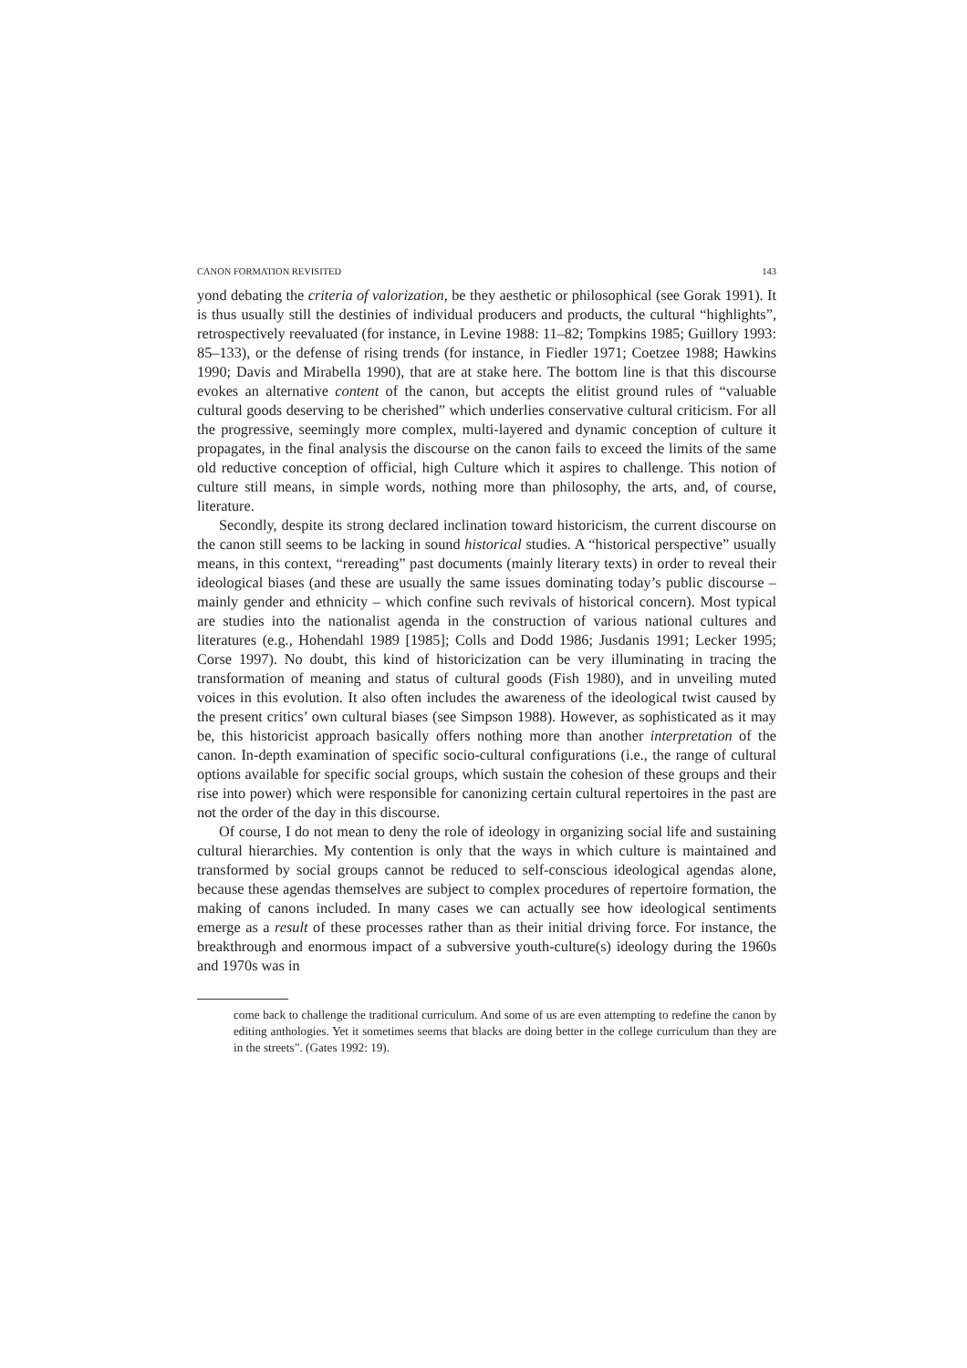CANON FORMATION REVISITED 143
yond debating the criteria of valorization, be they aesthetic or philosophical (see Gorak 1991). It is thus usually still the destinies of individual producers and products, the cultural “highlights”, retrospectively reevaluated (for instance, in Levine 1988: 11–82; Tompkins 1985; Guillory 1993: 85–133), or the defense of rising trends (for instance, in Fiedler 1971; Coetzee 1988; Hawkins 1990; Davis and Mirabella 1990), that are at stake here. The bottom line is that this discourse evokes an alternative content of the canon, but accepts the elitist ground rules of “valuable cultural goods deserving to be cherished” which underlies conservative cultural criticism. For all the progressive, seemingly more complex, multi-layered and dynamic conception of culture it propagates, in the final analysis the discourse on the canon fails to exceed the limits of the same old reductive conception of official, high Culture which it aspires to challenge. This notion of culture still means, in simple words, nothing more than philosophy, the arts, and, of course, literature.
Secondly, despite its strong declared inclination toward historicism, the current discourse on the canon still seems to be lacking in sound historical studies. A “historical perspective” usually means, in this context, “rereading” past documents (mainly literary texts) in order to reveal their ideological biases (and these are usually the same issues dominating today’s public discourse – mainly gender and ethnicity – which confine such revivals of historical concern). Most typical are studies into the nationalist agenda in the construction of various national cultures and literatures (e.g., Hohendahl 1989 [1985]; Colls and Dodd 1986; Jusdanis 1991; Lecker 1995; Corse 1997). No doubt, this kind of historicization can be very illuminating in tracing the transformation of meaning and status of cultural goods (Fish 1980), and in unveiling muted voices in this evolution. It also often includes the awareness of the ideological twist caused by the present critics’ own cultural biases (see Simpson 1988). However, as sophisticated as it may be, this historicist approach basically offers nothing more than another interpretation of the canon. In-depth examination of specific socio-cultural configurations (i.e., the range of cultural options available for specific social groups, which sustain the cohesion of these groups and their rise into power) which were responsible for canonizing certain cultural repertoires in the past are not the order of the day in this discourse.
Of course, I do not mean to deny the role of ideology in organizing social life and sustaining cultural hierarchies. My contention is only that the ways in which culture is maintained and transformed by social groups cannot be reduced to self-conscious ideological agendas alone, because these agendas themselves are subject to complex procedures of repertoire formation, the making of canons included. In many cases we can actually see how ideological sentiments emerge as a result of these processes rather than as their initial driving force. For instance, the breakthrough and enormous impact of a subversive youth-culture(s) ideology during the 1960s and 1970s was in
come back to challenge the traditional curriculum. And some of us are even attempting to redefine the canon by editing anthologies. Yet it sometimes seems that blacks are doing better in the college curriculum than they are in the streets”. (Gates 1992: 19).